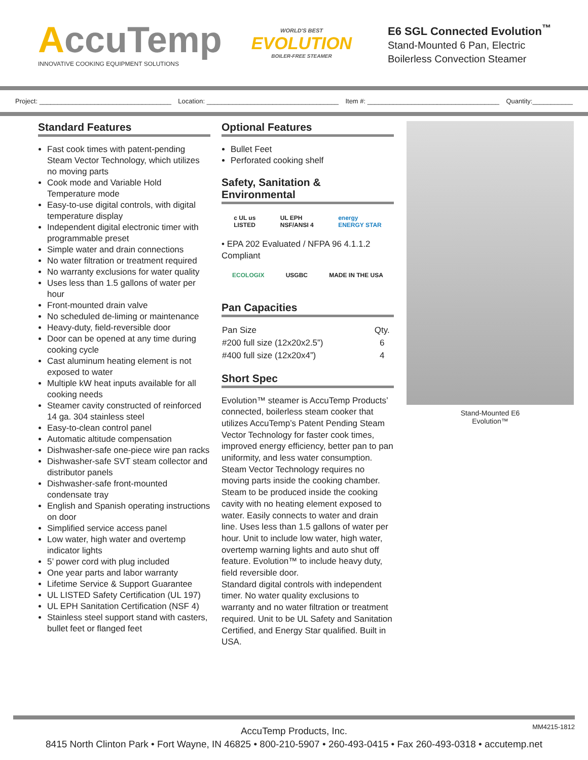AccuTemp
INNOVATIVE COOKING EQUIPMENT SOLUTIONS
WORLD'S BEST
EVOLUTION
BOILER-FREE STEAMER
E6 SGL Connected Evolution<sup>™</sup>
Stand-Mounted 6 Pan, Electric
Boilerless Convection Steamer
Project: ____________________________________ Location: ____________________________________ Item #: ____________________________________ Quantity:___________
Standard Features
Fast cook times with patent-pending Steam Vector Technology, which utilizes no moving parts
Cook mode and Variable Hold Temperature mode
Easy-to-use digital controls, with digital temperature display
Independent digital electronic timer with programmable preset
Simple water and drain connections
No water filtration or treatment required
No warranty exclusions for water quality
Uses less than 1.5 gallons of water per hour
Front-mounted drain valve
No scheduled de-liming or maintenance
Heavy-duty, field-reversible door
Door can be opened at any time during cooking cycle
Cast aluminum heating element is not exposed to water
Multiple kW heat inputs available for all cooking needs
Steamer cavity constructed of reinforced 14 ga. 304 stainless steel
Easy-to-clean control panel
Automatic altitude compensation
Dishwasher-safe one-piece wire pan racks
Dishwasher-safe SVT steam collector and distributor panels
Dishwasher-safe front-mounted condensate tray
English and Spanish operating instructions on door
Simplified service access panel
Low water, high water and overtemp indicator lights
5’ power cord with plug included
One year parts and labor warranty
Lifetime Service & Support Guarantee
UL LISTED Safety Certification (UL 197)
UL EPH Sanitation Certification (NSF 4)
Stainless steel support stand with casters, bullet feet or flanged feet
Optional Features
Bullet Feet
Perforated cooking shelf
Safety, Sanitation & Environmental
c UL us
LISTED UL EPH
NSF/ANSI 4 energy
ENERGY STAR
• EPA 202 Evaluated / NFPA 96 4.1.1.2 Compliant
ECOLOGIX USGBC MADE IN THE USA
Pan Capacities
| Pan Size | Qty. |
| --- | --- |
| #200 full size (12x20x2.5”) | 6 |
| #400 full size (12x20x4”) | 4 |
Short Spec
Evolution™ steamer is AccuTemp Products’ connected, boilerless steam cooker that utilizes AccuTemp’s Patent Pending Steam Vector Technology for faster cook times, improved energy efficiency, better pan to pan uniformity, and less water consumption. Steam Vector Technology requires no moving parts inside the cooking chamber. Steam to be produced inside the cooking cavity with no heating element exposed to water. Easily connects to water and drain line. Uses less than 1.5 gallons of water per hour. Unit to include low water, high water, overtemp warning lights and auto shut off feature. Evolution™ to include heavy duty, field reversible door.
Standard digital controls with independent timer. No water quality exclusions to warranty and no water filtration or treatment required. Unit to be UL Safety and Sanitation Certified, and Energy Star qualified. Built in USA.
Stand-Mounted E6
Evolution™
MM4215-1812
AccuTemp Products, Inc.
8415 North Clinton Park • Fort Wayne, IN 46825 • 800-210-5907 • 260-493-0415 • Fax 260-493-0318 • accutemp.net